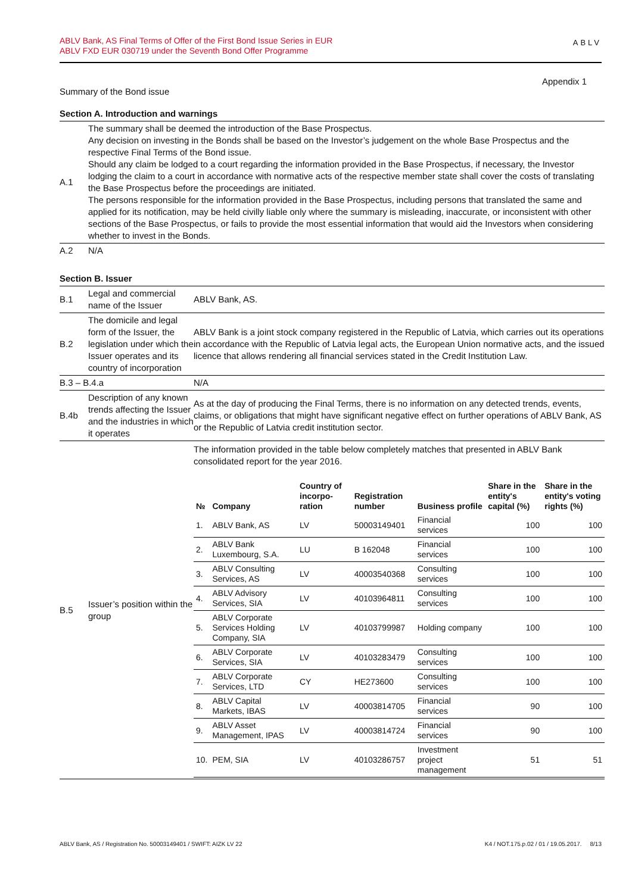ABLV Bank, AS Final Terms of Offer of the First Bond Issue Series in EUR
ABLV FXD EUR 030719 under the Seventh Bond Offer Programme
ABLV
Appendix 1
Summary of the Bond issue
Section A. Introduction and warnings
| A.1 | The summary shall be deemed the introduction of the Base Prospectus. Any decision on investing in the Bonds shall be based on the Investor’s judgement on the whole Base Prospectus and the respective Final Terms of the Bond issue. Should any claim be lodged to a court regarding the information provided in the Base Prospectus, if necessary, the Investor lodging the claim to a court in accordance with normative acts of the respective member state shall cover the costs of translating the Base Prospectus before the proceedings are initiated. The persons responsible for the information provided in the Base Prospectus, including persons that translated the same and applied for its notification, may be held civilly liable only where the summary is misleading, inaccurate, or inconsistent with other sections of the Base Prospectus, or fails to provide the most essential information that would aid the Investors when considering whether to invest in the Bonds. |
| A.2 | N/A |
Section B. Issuer
| B.1 | Legal and commercial name of the Issuer | ABLV Bank, AS. |
| B.2 | The domicile and legal form of the Issuer, the legislation under which the Issuer operates and its country of incorporation | ABLV Bank is a joint stock company registered in the Republic of Latvia, which carries out its operations in accordance with the Republic of Latvia legal acts, the European Union normative acts, and the issued licence that allows rendering all financial services stated in the Credit Institution Law. |
| B.3 – B.4.a | | N/A |
| B.4b | Description of any known trends affecting the Issuer and the industries in which it operates | As at the day of producing the Final Terms, there is no information on any detected trends, events, claims, or obligations that might have significant negative effect on further operations of ABLV Bank, AS or the Republic of Latvia credit institution sector. |
| B.5 | Issuer’s position within the group | The information provided in the table below completely matches that presented in ABLV Bank consolidated report for the year 2016. / № / Company / Country of incorpo-ration / Registration number / Business profile / Share in the entity's capital (%) / Share in the entity's voting rights (%) / / --- / --- / --- / --- / --- / --- / --- / / 1. / ABLV Bank, AS / LV / 50003149401 / Financial services / 100 / 100 / / 2. / ABLV Bank Luxembourg, S.A. / LU / B 162048 / Financial services / 100 / 100 / / 3. / ABLV Consulting Services, AS / LV / 40003540368 / Consulting services / 100 / 100 / / 4. / ABLV Advisory Services, SIA / LV / 40103964811 / Consulting services / 100 / 100 / / 5. / ABLV Corporate Services Holding Company, SIA / LV / 40103799987 / Holding company / 100 / 100 / / 6. / ABLV Corporate Services, SIA / LV / 40103283479 / Consulting services / 100 / 100 / / 7. / ABLV Corporate Services, LTD / CY / HE273600 / Consulting services / 100 / 100 / / 8. / ABLV Capital Markets, IBAS / LV / 40003814705 / Financial services / 90 / 100 / / 9. / ABLV Asset Management, IPAS / LV / 40003814724 / Financial services / 90 / 100 / / 10. / PEM, SIA / LV / 40103286757 / Investment project management / 51 / 51 / |
ABLV Bank, AS / Registration No. 50003149401 / SWIFT: AIZK LV 22 K4 / NOT.175.p.02 / 01 / 19.05.2017. 8/13